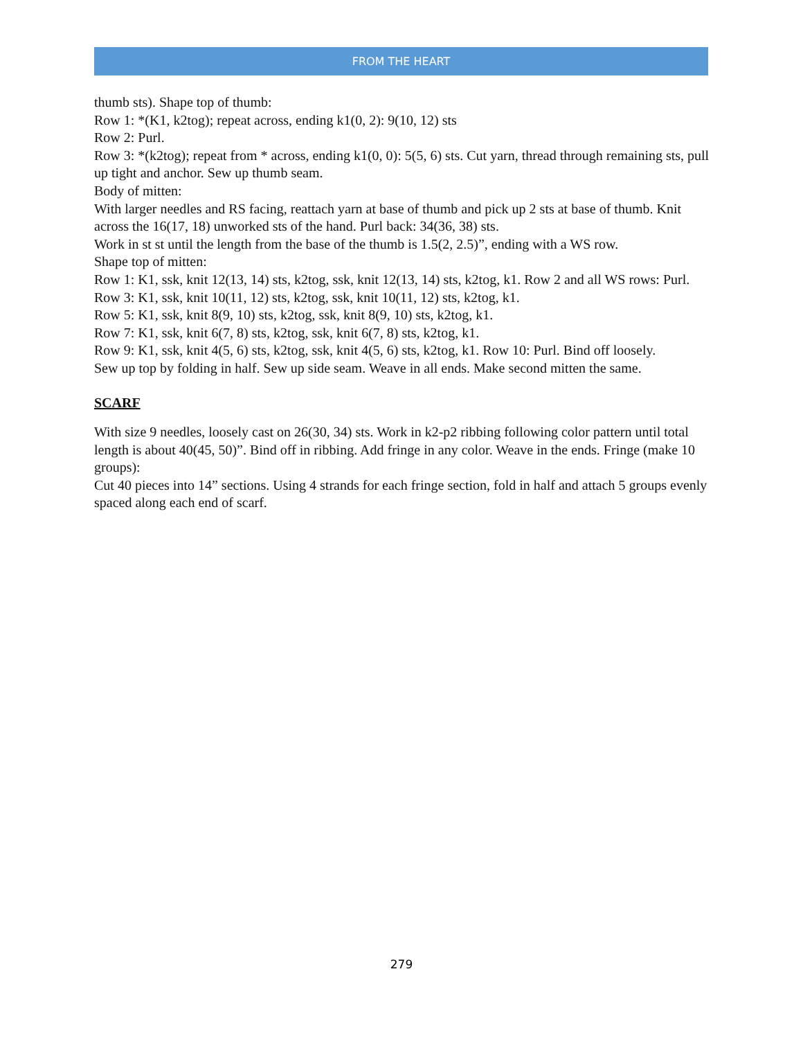FROM THE HEART
thumb sts). Shape top of thumb:
Row 1: *(K1, k2tog); repeat across, ending k1(0, 2): 9(10, 12) sts
Row 2: Purl.
Row 3: *(k2tog); repeat from * across, ending k1(0, 0): 5(5, 6) sts. Cut yarn, thread through remaining sts, pull up tight and anchor. Sew up thumb seam.
Body of mitten:
With larger needles and RS facing, reattach yarn at base of thumb and pick up 2 sts at base of thumb. Knit across the 16(17, 18) unworked sts of the hand. Purl back: 34(36, 38) sts.
Work in st st until the length from the base of the thumb is 1.5(2, 2.5)”, ending with a WS row.
Shape top of mitten:
Row 1: K1, ssk, knit 12(13, 14) sts, k2tog, ssk, knit 12(13, 14) sts, k2tog, k1. Row 2 and all WS rows: Purl.
Row 3: K1, ssk, knit 10(11, 12) sts, k2tog, ssk, knit 10(11, 12) sts, k2tog, k1.
Row 5: K1, ssk, knit 8(9, 10) sts, k2tog, ssk, knit 8(9, 10) sts, k2tog, k1.
Row 7: K1, ssk, knit 6(7, 8) sts, k2tog, ssk, knit 6(7, 8) sts, k2tog, k1.
Row 9: K1, ssk, knit 4(5, 6) sts, k2tog, ssk, knit 4(5, 6) sts, k2tog, k1. Row 10: Purl. Bind off loosely.
Sew up top by folding in half. Sew up side seam. Weave in all ends. Make second mitten the same.
SCARF
With size 9 needles, loosely cast on 26(30, 34) sts. Work in k2-p2 ribbing following color pattern until total length is about 40(45, 50)”. Bind off in ribbing. Add fringe in any color. Weave in the ends. Fringe (make 10 groups):
Cut 40 pieces into 14” sections. Using 4 strands for each fringe section, fold in half and attach 5 groups evenly spaced along each end of scarf.
279